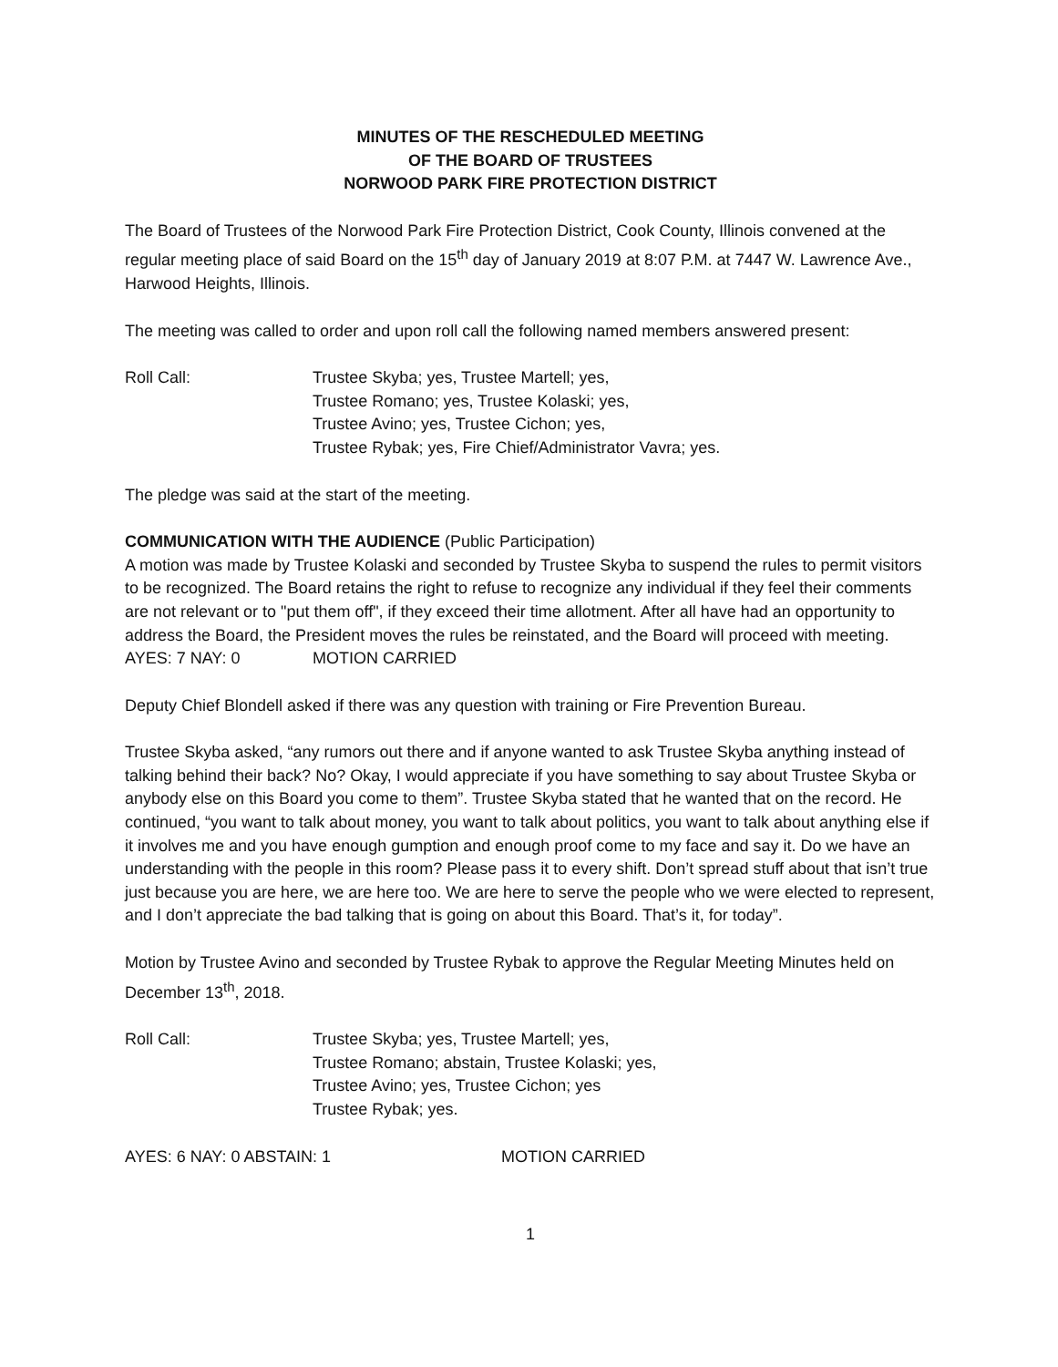MINUTES OF THE RESCHEDULED MEETING
OF THE BOARD OF TRUSTEES
NORWOOD PARK FIRE PROTECTION DISTRICT
The Board of Trustees of the Norwood Park Fire Protection District, Cook County, Illinois convened at the regular meeting place of said Board on the 15<sup>th</sup> day of January 2019 at 8:07 P.M. at 7447 W. Lawrence Ave., Harwood Heights, Illinois.
The meeting was called to order and upon roll call the following named members answered present:
Roll Call: Trustee Skyba; yes, Trustee Martell; yes,
Trustee Romano; yes, Trustee Kolaski; yes,
Trustee Avino; yes, Trustee Cichon; yes,
Trustee Rybak; yes, Fire Chief/Administrator Vavra; yes.
The pledge was said at the start of the meeting.
COMMUNICATION WITH THE AUDIENCE (Public Participation)
A motion was made by Trustee Kolaski and seconded by Trustee Skyba to suspend the rules to permit visitors to be recognized. The Board retains the right to refuse to recognize any individual if they feel their comments are not relevant or to "put them off", if they exceed their time allotment. After all have had an opportunity to address the Board, the President moves the rules be reinstated, and the Board will proceed with meeting.
AYES: 7 NAY: 0 MOTION CARRIED
Deputy Chief Blondell asked if there was any question with training or Fire Prevention Bureau.
Trustee Skyba asked, “any rumors out there and if anyone wanted to ask Trustee Skyba anything instead of talking behind their back? No? Okay, I would appreciate if you have something to say about Trustee Skyba or anybody else on this Board you come to them”. Trustee Skyba stated that he wanted that on the record. He continued, “you want to talk about money, you want to talk about politics, you want to talk about anything else if it involves me and you have enough gumption and enough proof come to my face and say it. Do we have an understanding with the people in this room? Please pass it to every shift. Don’t spread stuff about that isn’t true just because you are here, we are here too. We are here to serve the people who we were elected to represent, and I don’t appreciate the bad talking that is going on about this Board. That’s it, for today”.
Motion by Trustee Avino and seconded by Trustee Rybak to approve the Regular Meeting Minutes held on December 13<sup>th</sup>, 2018.
Roll Call: Trustee Skyba; yes, Trustee Martell; yes,
Trustee Romano; abstain, Trustee Kolaski; yes,
Trustee Avino; yes, Trustee Cichon; yes
Trustee Rybak; yes.
AYES: 6 NAY: 0 ABSTAIN: 1 MOTION CARRIED
1